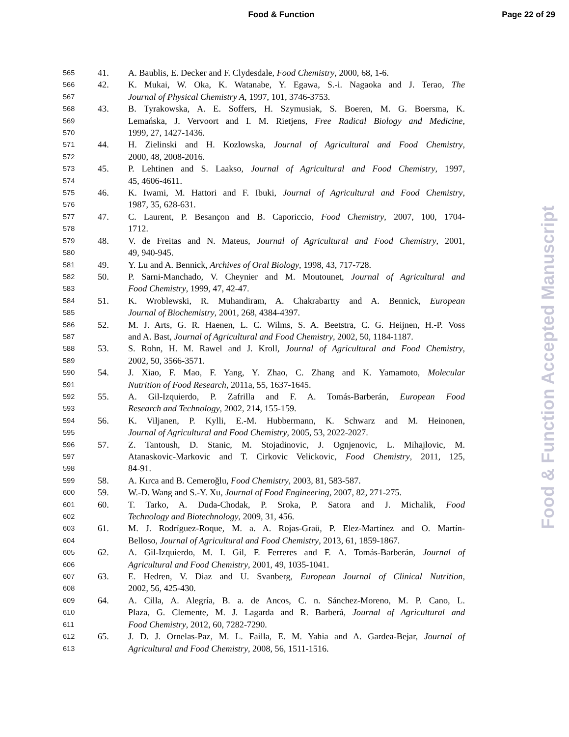Food & Function Page 22 of 29
| 565 | 41. | A. Baublis, E. Decker and F. Clydesdale, Food Chemistry , 2000, 68, 1-6. |
| 566 | 42. | K. Mukai, W. Oka, K. Watanabe, Y. Egawa, S.-i. Nagaoka and J. Terao, The |
| 567 | | Journal of Physical Chemistry A , 1997, 101, 3746-3753. |
| 568 | 43. | B. Tyrakowska, A. E. Soffers, H. Szymusiak, S. Boeren, M. G. Boersma, K. |
| 569 | | Lemańska, J. Vervoort and I. M. Rietjens, Free Radical Biology and Medicine , |
| 570 | | 1999, 27, 1427-1436. |
| 571 | 44. | H. Zielinski and H. Kozlowska, Journal of Agricultural and Food Chemistry , |
| 572 | | 2000, 48, 2008-2016. |
| 573 | 45. | P. Lehtinen and S. Laakso, Journal of Agricultural and Food Chemistry , 1997, |
| 574 | | 45, 4606-4611. |
| 575 | 46. | K. Iwami, M. Hattori and F. Ibuki, Journal of Agricultural and Food Chemistry , |
| 576 | | 1987, 35, 628-631. |
| 577 | 47. | C. Laurent, P. Besançon and B. Caporiccio, Food Chemistry , 2007, 100, 1704- |
| 578 | | 1712. |
| 579 | 48. | V. de Freitas and N. Mateus, Journal of Agricultural and Food Chemistry , 2001, |
| 580 | | 49, 940-945. |
| 581 | 49. | Y. Lu and A. Bennick, Archives of Oral Biology , 1998, 43, 717-728. |
| 582 | 50. | P. Sarni-Manchado, V. Cheynier and M. Moutounet, Journal of Agricultural and |
| 583 | | Food Chemistry , 1999, 47, 42-47. |
| 584 | 51. | K. Wroblewski, R. Muhandiram, A. Chakrabartty and A. Bennick, European |
| 585 | | Journal of Biochemistry , 2001, 268, 4384-4397. |
| 586 | 52. | M. J. Arts, G. R. Haenen, L. C. Wilms, S. A. Beetstra, C. G. Heijnen, H.-P. Voss |
| 587 | | and A. Bast, Journal of Agricultural and Food Chemistry , 2002, 50, 1184-1187. |
| 588 | 53. | S. Rohn, H. M. Rawel and J. Kroll, Journal of Agricultural and Food Chemistry , |
| 589 | | 2002, 50, 3566-3571. |
| 590 | 54. | J. Xiao, F. Mao, F. Yang, Y. Zhao, C. Zhang and K. Yamamoto, Molecular |
| 591 | | Nutrition of Food Research , 2011a, 55, 1637-1645. |
| 592 | 55. | A. Gil-Izquierdo, P. Zafrilla and F. A. Tomás-Barberán, European Food |
| 593 | | Research and Technology , 2002, 214, 155-159. |
| 594 | 56. | K. Viljanen, P. Kylli, E.-M. Hubbermann, K. Schwarz and M. Heinonen, |
| 595 | | Journal of Agricultural and Food Chemistry , 2005, 53, 2022-2027. |
| 596 | 57. | Z. Tantoush, D. Stanic, M. Stojadinovic, J. Ognjenovic, L. Mihajlovic, M. |
| 597 | | Atanaskovic-Markovic and T. Cirkovic Velickovic, Food Chemistry , 2011, 125, |
| 598 | | 84-91. |
| 599 | 58. | A. Kırca and B. Cemeroğlu, Food Chemistry , 2003, 81, 583-587. |
| 600 | 59. | W.-D. Wang and S.-Y. Xu, Journal of Food Engineering , 2007, 82, 271-275. |
| 601 | 60. | T. Tarko, A. Duda-Chodak, P. Sroka, P. Satora and J. Michalik, Food |
| 602 | | Technology and Biotechnology , 2009, 31, 456. |
| 603 | 61. | M. J. Rodríguez-Roque, M. a. A. Rojas-Graü, P. Elez-Martínez and O. Martín- |
| 604 | | Belloso, Journal of Agricultural and Food Chemistry , 2013, 61, 1859-1867. |
| 605 | 62. | A. Gil-Izquierdo, M. I. Gil, F. Ferreres and F. A. Tomás-Barberán, Journal of |
| 606 | | Agricultural and Food Chemistry , 2001, 49, 1035-1041. |
| 607 | 63. | E. Hedren, V. Diaz and U. Svanberg, European Journal of Clinical Nutrition , |
| 608 | | 2002, 56, 425-430. |
| 609 | 64. | A. Cilla, A. Alegría, B. a. de Ancos, C. n. Sánchez-Moreno, M. P. Cano, L. |
| 610 | | Plaza, G. Clemente, M. J. Lagarda and R. Barberá, Journal of Agricultural and |
| 611 | | Food Chemistry , 2012, 60, 7282-7290. |
| 612 | 65. | J. D. J. Ornelas-Paz, M. L. Failla, E. M. Yahia and A. Gardea-Bejar, Journal of |
| 613 | | Agricultural and Food Chemistry , 2008, 56, 1511-1516. |
Food & Function Accepted Manuscript